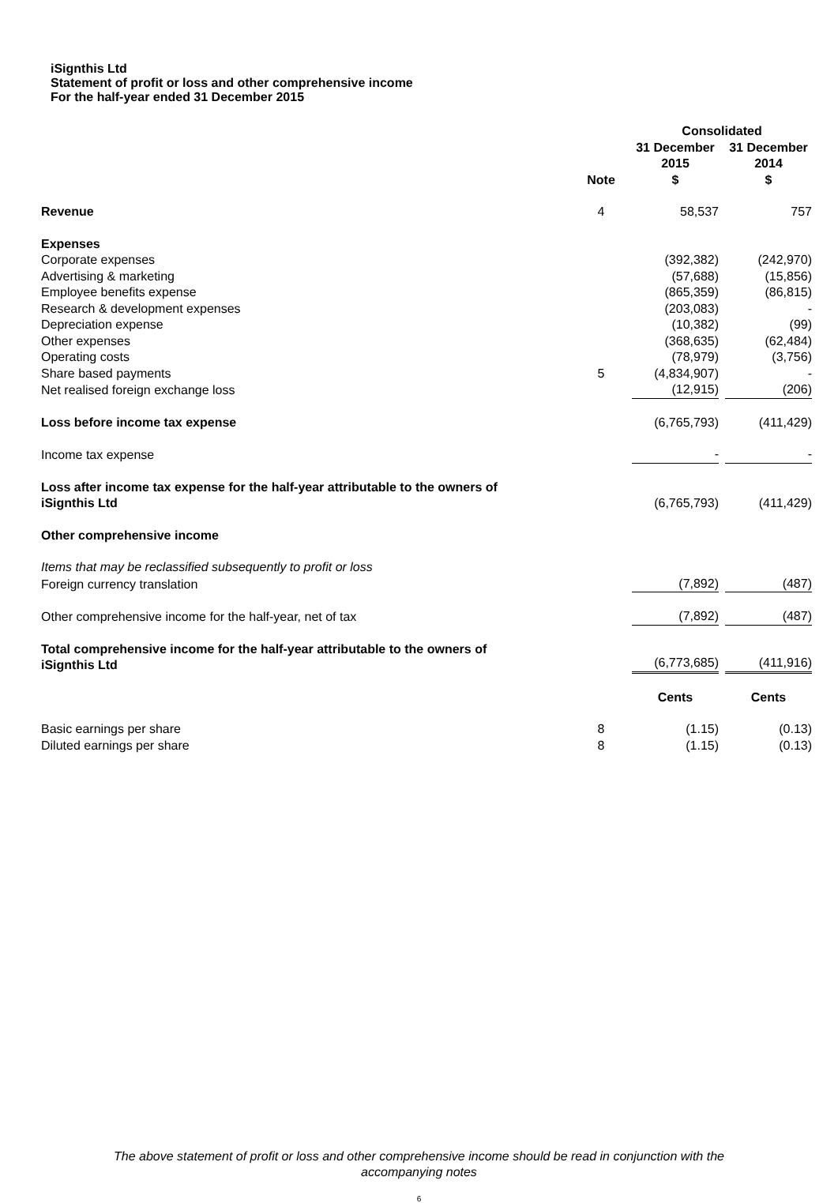iSignthis Ltd
Statement of profit or loss and other comprehensive income
For the half-year ended 31 December 2015
| | | Consolidated | |
| --- | --- | --- | --- |
| | Note | 31 December 2015 $ | 31 December 2014 $ |
| Revenue | 4 | 58,537 | 757 |
| Expenses | | | |
| Corporate expenses | | (392,382) | (242,970) |
| Advertising & marketing | | (57,688) | (15,856) |
| Employee benefits expense | | (865,359) | (86,815) |
| Research & development expenses | | (203,083) | - |
| Depreciation expense | | (10,382) | (99) |
| Other expenses | | (368,635) | (62,484) |
| Operating costs | | (78,979) | (3,756) |
| Share based payments | 5 | (4,834,907) | - |
| Net realised foreign exchange loss | | (12,915) | (206) |
| Loss before income tax expense | | (6,765,793) | (411,429) |
| Income tax expense | | - | - |
| Loss after income tax expense for the half-year attributable to the owners of iSignthis Ltd | | (6,765,793) | (411,429) |
| Other comprehensive income | | | |
| Items that may be reclassified subsequently to profit or loss | | | |
| Foreign currency translation | | (7,892) | (487) |
| Other comprehensive income for the half-year, net of tax | | (7,892) | (487) |
| Total comprehensive income for the half-year attributable to the owners of iSignthis Ltd | | (6,773,685) | (411,916) |
| | | Cents | Cents |
| Basic earnings per share | 8 | (1.15) | (0.13) |
| Diluted earnings per share | 8 | (1.15) | (0.13) |
The above statement of profit or loss and other comprehensive income should be read in conjunction with the
accompanying notes
6